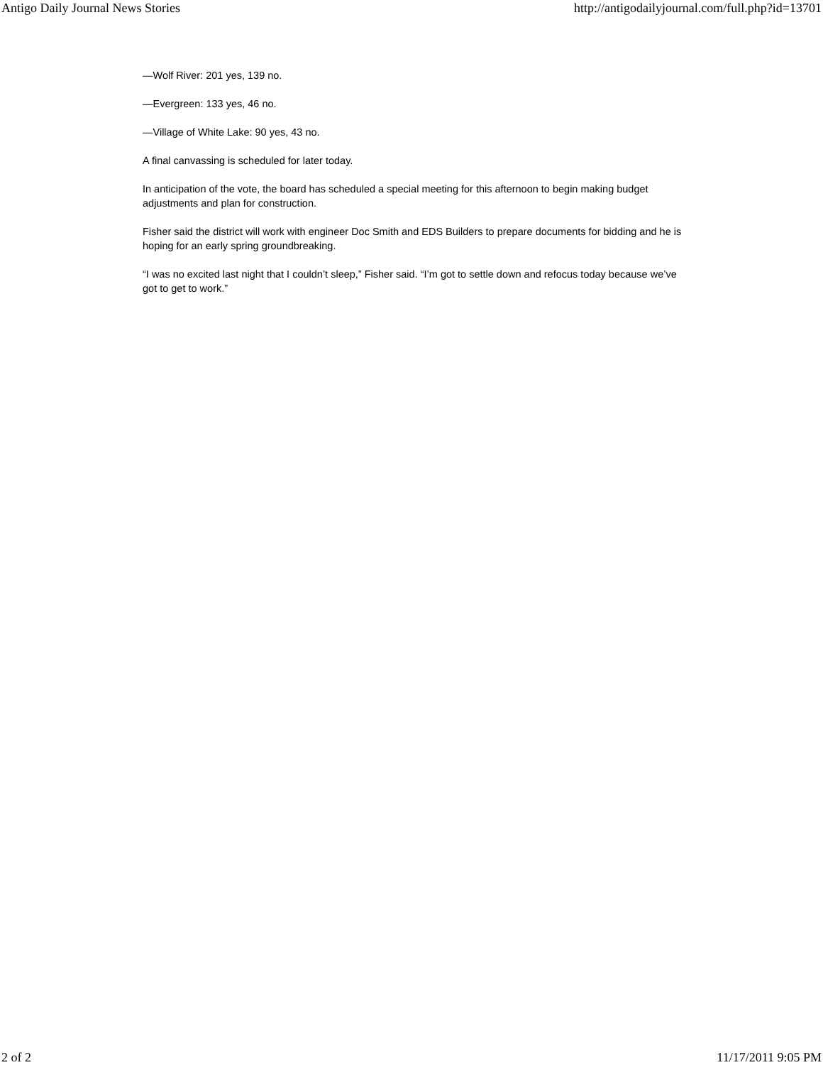Antigo Daily Journal News Stories http://antigodailyjournal.com/full.php?id=13701
—Wolf River: 201 yes, 139 no.
—Evergreen: 133 yes, 46 no.
—Village of White Lake: 90 yes, 43 no.
A final canvassing is scheduled for later today.
In anticipation of the vote, the board has scheduled a special meeting for this afternoon to begin making budget adjustments and plan for construction.
Fisher said the district will work with engineer Doc Smith and EDS Builders to prepare documents for bidding and he is hoping for an early spring groundbreaking.
“I was no excited last night that I couldn’t sleep,” Fisher said. “I’m got to settle down and refocus today because we’ve got to get to work.”
2 of 2 11/17/2011 9:05 PM